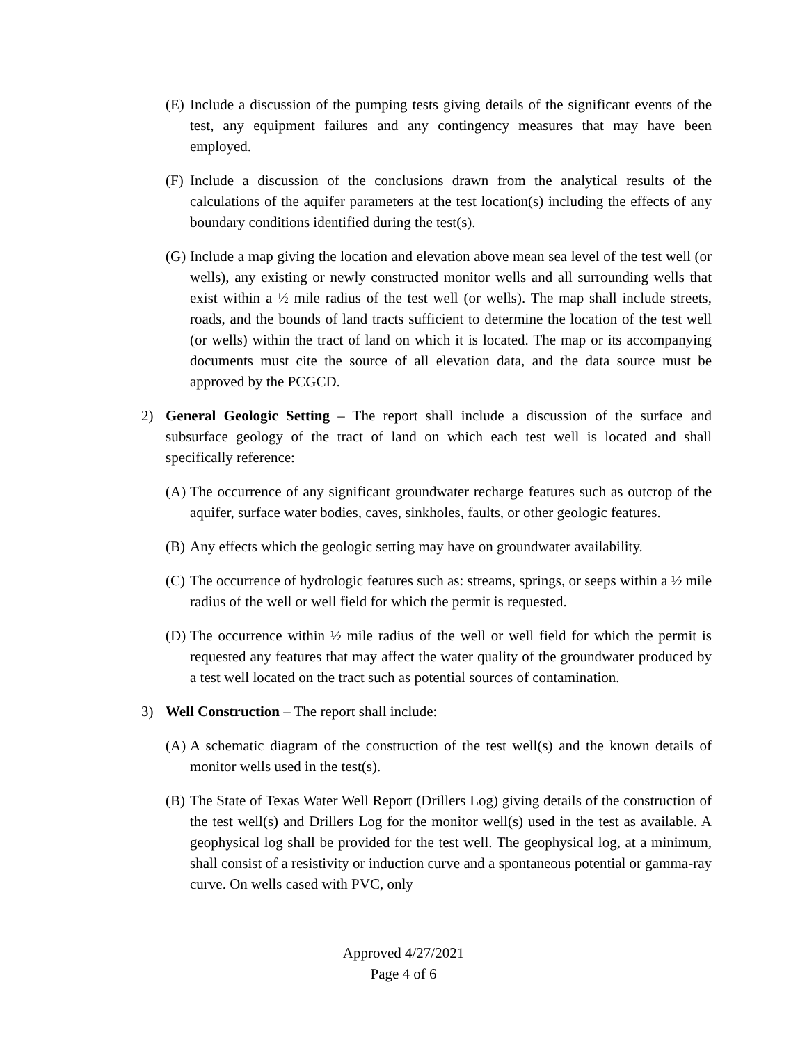(E) Include a discussion of the pumping tests giving details of the significant events of the test, any equipment failures and any contingency measures that may have been employed.
(F) Include a discussion of the conclusions drawn from the analytical results of the calculations of the aquifer parameters at the test location(s) including the effects of any boundary conditions identified during the test(s).
(G) Include a map giving the location and elevation above mean sea level of the test well (or wells), any existing or newly constructed monitor wells and all surrounding wells that exist within a ½ mile radius of the test well (or wells). The map shall include streets, roads, and the bounds of land tracts sufficient to determine the location of the test well (or wells) within the tract of land on which it is located. The map or its accompanying documents must cite the source of all elevation data, and the data source must be approved by the PCGCD.
2) General Geologic Setting – The report shall include a discussion of the surface and subsurface geology of the tract of land on which each test well is located and shall specifically reference:
(A) The occurrence of any significant groundwater recharge features such as outcrop of the aquifer, surface water bodies, caves, sinkholes, faults, or other geologic features.
(B) Any effects which the geologic setting may have on groundwater availability.
(C) The occurrence of hydrologic features such as: streams, springs, or seeps within a ½ mile radius of the well or well field for which the permit is requested.
(D) The occurrence within ½ mile radius of the well or well field for which the permit is requested any features that may affect the water quality of the groundwater produced by a test well located on the tract such as potential sources of contamination.
3) Well Construction – The report shall include:
(A) A schematic diagram of the construction of the test well(s) and the known details of monitor wells used in the test(s).
(B) The State of Texas Water Well Report (Drillers Log) giving details of the construction of the test well(s) and Drillers Log for the monitor well(s) used in the test as available. A geophysical log shall be provided for the test well. The geophysical log, at a minimum, shall consist of a resistivity or induction curve and a spontaneous potential or gamma-ray curve. On wells cased with PVC, only
Approved 4/27/2021
Page 4 of 6